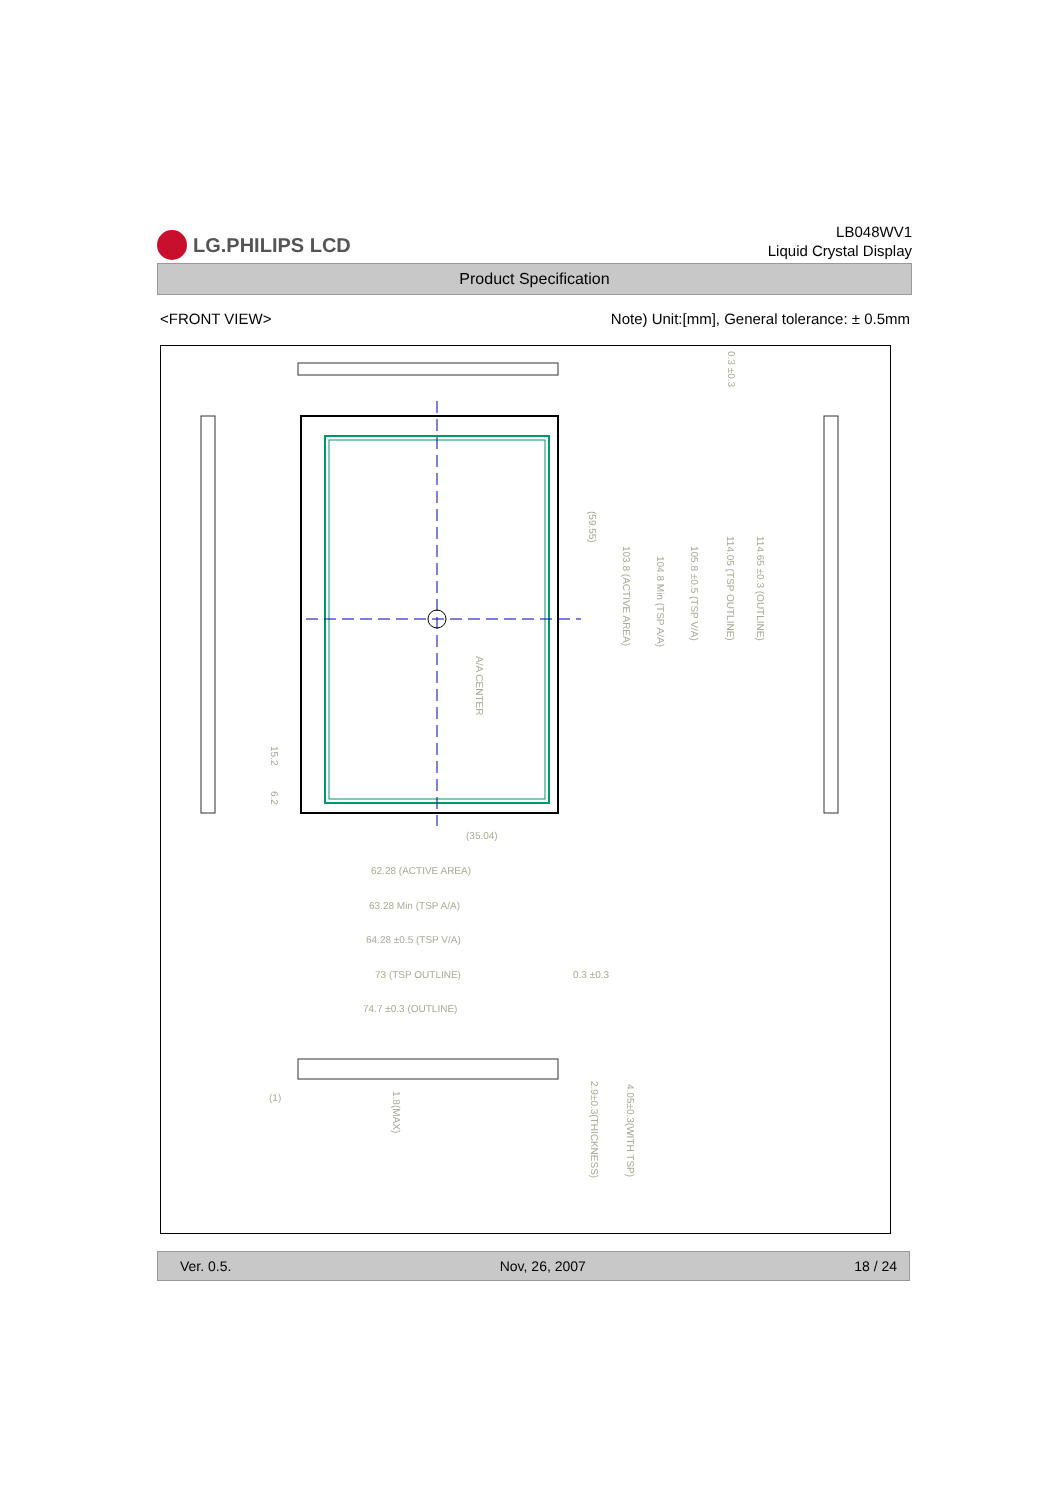LG.PHILIPS LCD
LB048WV1
Liquid Crystal Display
Product Specification
<FRONT VIEW> Note) Unit:[mm], General tolerance: ± 0.5mm
62.28 (ACTIVE AREA)
63.28 Min (TSP A/A)
64.28 ±0.5 (TSP V/A)
73 (TSP OUTLINE)
0.3 ±0.3
74.7 ±0.3 (OUTLINE)
(35.04)
A/A CENTER
(59.55)
103.8 (ACTIVE AREA)
104.8 Min (TSP A/A)
105.8 ±0.5 (TSP V/A)
114.05 (TSP OUTLINE)
114.65 ±0.3 (OUTLINE)
0.3 ±0.3
15.2
6.2
(1)
1.8(MAX)
2.9±0.3(THICKNESS)
4.05±0.3(WITH TSP)
Ver. 0.5. Nov, 26, 2007 18 / 24